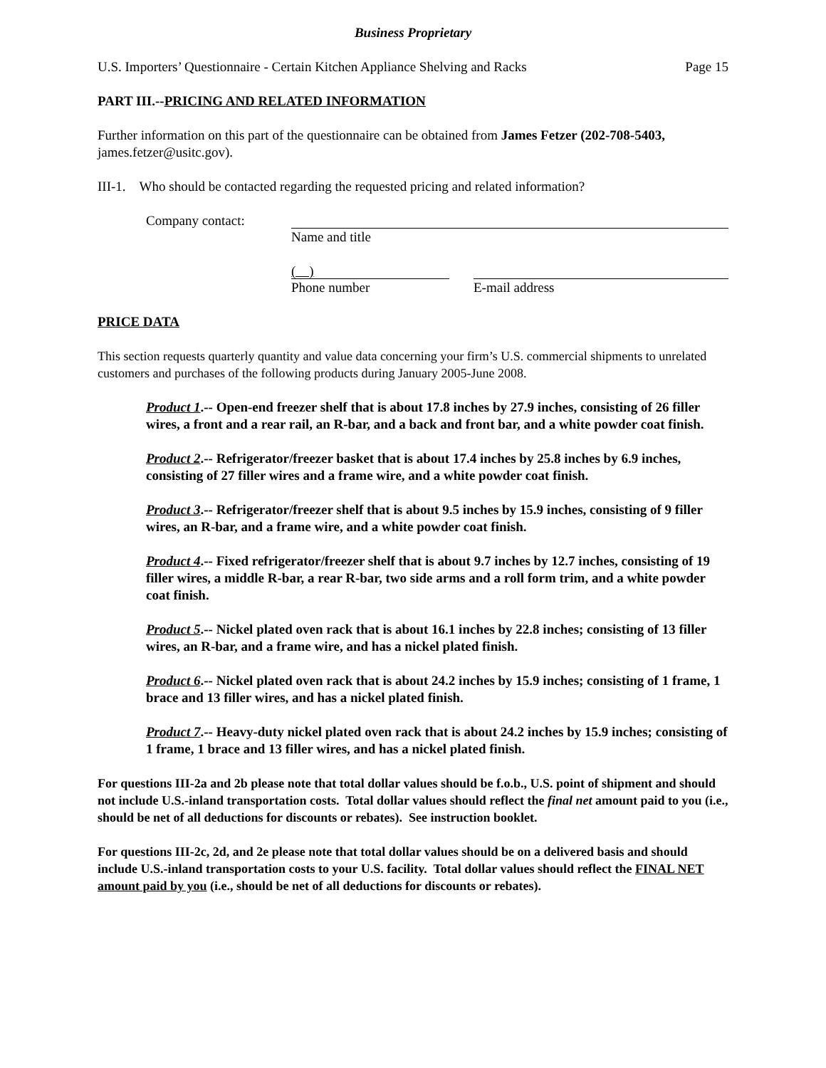Business Proprietary
U.S. Importers’ Questionnaire - Certain Kitchen Appliance Shelving and Racks Page 15
PART III.--PRICING AND RELATED INFORMATION
Further information on this part of the questionnaire can be obtained from James Fetzer (202-708-5403, james.fetzer@usitc.gov).
III-1. Who should be contacted regarding the requested pricing and related information?
Company contact: Name and title
( )
Phone number
E-mail address
PRICE DATA
This section requests quarterly quantity and value data concerning your firm’s U.S. commercial shipments to unrelated customers and purchases of the following products during January 2005-June 2008.
Product 1.-- Open-end freezer shelf that is about 17.8 inches by 27.9 inches, consisting of 26 filler wires, a front and a rear rail, an R-bar, and a back and front bar, and a white powder coat finish.
Product 2.-- Refrigerator/freezer basket that is about 17.4 inches by 25.8 inches by 6.9 inches, consisting of 27 filler wires and a frame wire, and a white powder coat finish.
Product 3.-- Refrigerator/freezer shelf that is about 9.5 inches by 15.9 inches, consisting of 9 filler wires, an R-bar, and a frame wire, and a white powder coat finish.
Product 4.-- Fixed refrigerator/freezer shelf that is about 9.7 inches by 12.7 inches, consisting of 19 filler wires, a middle R-bar, a rear R-bar, two side arms and a roll form trim, and a white powder coat finish.
Product 5.-- Nickel plated oven rack that is about 16.1 inches by 22.8 inches; consisting of 13 filler wires, an R-bar, and a frame wire, and has a nickel plated finish.
Product 6.-- Nickel plated oven rack that is about 24.2 inches by 15.9 inches; consisting of 1 frame, 1 brace and 13 filler wires, and has a nickel plated finish.
Product 7.-- Heavy-duty nickel plated oven rack that is about 24.2 inches by 15.9 inches; consisting of 1 frame, 1 brace and 13 filler wires, and has a nickel plated finish.
For questions III-2a and 2b please note that total dollar values should be f.o.b., U.S. point of shipment and should not include U.S.-inland transportation costs. Total dollar values should reflect the final net amount paid to you (i.e., should be net of all deductions for discounts or rebates). See instruction booklet.
For questions III-2c, 2d, and 2e please note that total dollar values should be on a delivered basis and should include U.S.-inland transportation costs to your U.S. facility. Total dollar values should reflect the FINAL NET amount paid by you (i.e., should be net of all deductions for discounts or rebates).